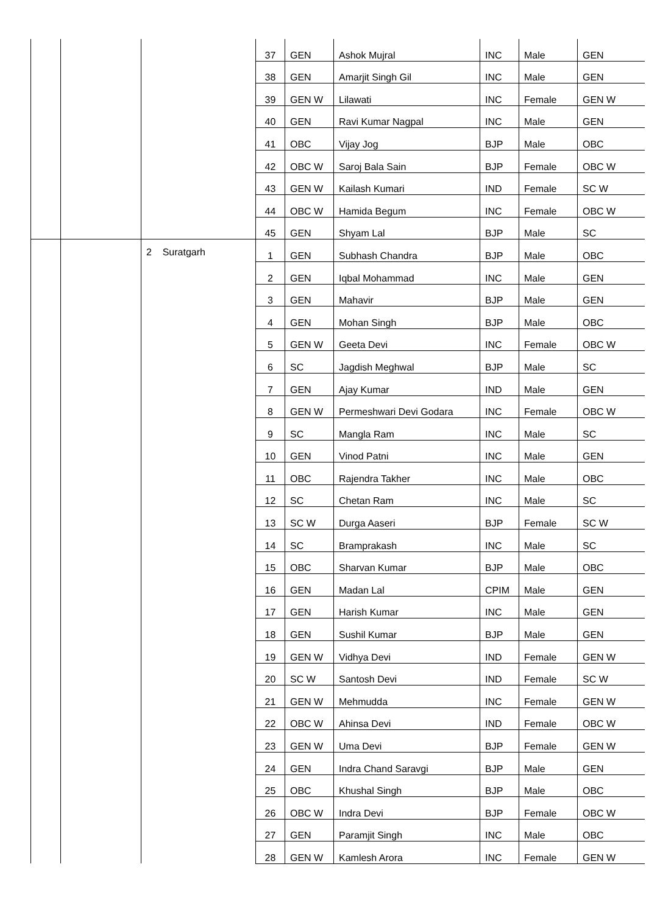| | | | 37 | GEN | Ashok Mujral | INC | Male | GEN |
| | | | 38 | GEN | Amarjit Singh Gil | INC | Male | GEN |
| | | | 39 | GEN W | Lilawati | INC | Female | GEN W |
| | | | 40 | GEN | Ravi Kumar Nagpal | INC | Male | GEN |
| | | | 41 | OBC | Vijay Jog | BJP | Male | OBC |
| | | | 42 | OBC W | Saroj Bala Sain | BJP | Female | OBC W |
| | | | 43 | GEN W | Kailash Kumari | IND | Female | SC W |
| | | | 44 | OBC W | Hamida Begum | INC | Female | OBC W |
| | | | 45 | GEN | Shyam Lal | BJP | Male | SC |
| | | 2 Suratgarh | 1 | GEN | Subhash Chandra | BJP | Male | OBC |
| | | | 2 | GEN | Iqbal Mohammad | INC | Male | GEN |
| | | | 3 | GEN | Mahavir | BJP | Male | GEN |
| | | | 4 | GEN | Mohan Singh | BJP | Male | OBC |
| | | | 5 | GEN W | Geeta Devi | INC | Female | OBC W |
| | | | 6 | SC | Jagdish Meghwal | BJP | Male | SC |
| | | | 7 | GEN | Ajay Kumar | IND | Male | GEN |
| | | | 8 | GEN W | Permeshwari Devi Godara | INC | Female | OBC W |
| | | | 9 | SC | Mangla Ram | INC | Male | SC |
| | | | 10 | GEN | Vinod Patni | INC | Male | GEN |
| | | | 11 | OBC | Rajendra Takher | INC | Male | OBC |
| | | | 12 | SC | Chetan Ram | INC | Male | SC |
| | | | 13 | SC W | Durga Aaseri | BJP | Female | SC W |
| | | | 14 | SC | Bramprakash | INC | Male | SC |
| | | | 15 | OBC | Sharvan Kumar | BJP | Male | OBC |
| | | | 16 | GEN | Madan Lal | CPIM | Male | GEN |
| | | | 17 | GEN | Harish Kumar | INC | Male | GEN |
| | | | 18 | GEN | Sushil Kumar | BJP | Male | GEN |
| | | | 19 | GEN W | Vidhya Devi | IND | Female | GEN W |
| | | | 20 | SC W | Santosh Devi | IND | Female | SC W |
| | | | 21 | GEN W | Mehmudda | INC | Female | GEN W |
| | | | 22 | OBC W | Ahinsa Devi | IND | Female | OBC W |
| | | | 23 | GEN W | Uma Devi | BJP | Female | GEN W |
| | | | 24 | GEN | Indra Chand Saravgi | BJP | Male | GEN |
| | | | 25 | OBC | Khushal Singh | BJP | Male | OBC |
| | | | 26 | OBC W | Indra Devi | BJP | Female | OBC W |
| | | | 27 | GEN | Paramjit Singh | INC | Male | OBC |
| | | | 28 | GEN W | Kamlesh Arora | INC | Female | GEN W |